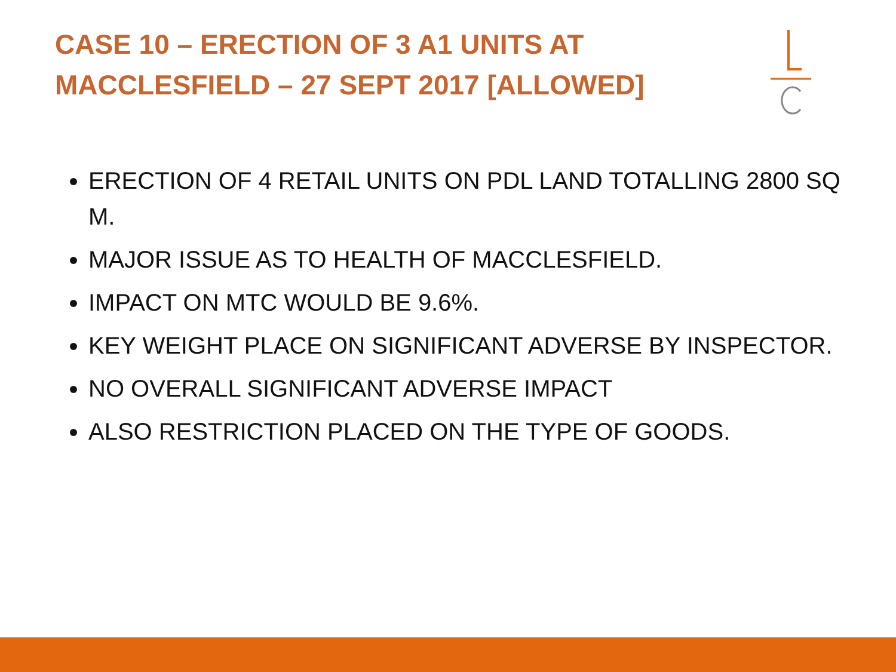CASE 10 – ERECTION OF 3 A1 UNITS AT MACCLESFIELD – 27 SEPT 2017 [ALLOWED]
ERECTION OF 4 RETAIL UNITS ON PDL LAND TOTALLING 2800 SQ M.
MAJOR ISSUE AS TO HEALTH OF MACCLESFIELD.
IMPACT ON MTC WOULD BE 9.6%.
KEY WEIGHT PLACE ON SIGNIFICANT ADVERSE BY INSPECTOR.
NO OVERALL SIGNIFICANT ADVERSE IMPACT
ALSO RESTRICTION PLACED ON THE TYPE OF GOODS.